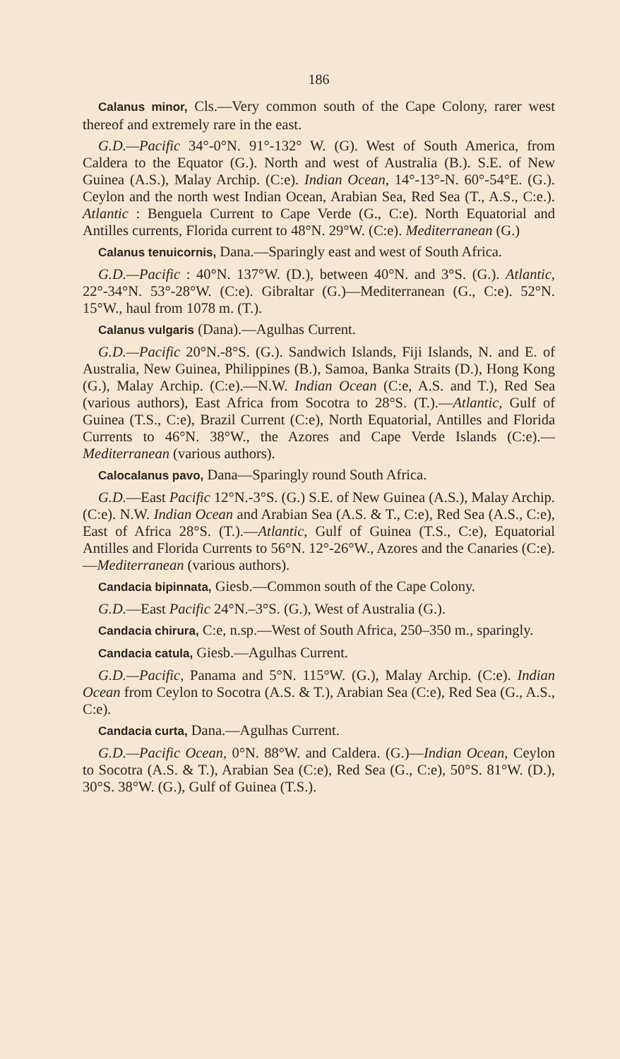186
Calanus minor, Cls.—Very common south of the Cape Colony, rarer west thereof and extremely rare in the east.
G.D.—Pacific 34°-0°N. 91°-132° W. (G). West of South America, from Caldera to the Equator (G.). North and west of Australia (B.). S.E. of New Guinea (A.S.), Malay Archip. (C:e). Indian Ocean, 14°-13°-N. 60°-54°E. (G.). Ceylon and the north west Indian Ocean, Arabian Sea, Red Sea (T., A.S., C:e.). Atlantic : Benguela Current to Cape Verde (G., C:e). North Equatorial and Antilles currents, Florida current to 48°N. 29°W. (C:e). Mediterranean (G.)
Calanus tenuicornis, Dana.—Sparingly east and west of South Africa.
G.D.—Pacific : 40°N. 137°W. (D.), between 40°N. and 3°S. (G.). Atlantic, 22°-34°N. 53°-28°W. (C:e). Gibraltar (G.)—Mediterranean (G., C:e). 52°N. 15°W., haul from 1078 m. (T.).
Calanus vulgaris (Dana).—Agulhas Current.
G.D.—Pacific 20°N.-8°S. (G.). Sandwich Islands, Fiji Islands, N. and E. of Australia, New Guinea, Philippines (B.), Samoa, Banka Straits (D.), Hong Kong (G.), Malay Archip. (C:e).—N.W. Indian Ocean (C:e, A.S. and T.), Red Sea (various authors), East Africa from Socotra to 28°S. (T.).—Atlantic, Gulf of Guinea (T.S., C:e), Brazil Current (C:e), North Equatorial, Antilles and Florida Currents to 46°N. 38°W., the Azores and Cape Verde Islands (C:e).—Mediterranean (various authors).
Calocalanus pavo, Dana—Sparingly round South Africa.
G.D.—East Pacific 12°N.-3°S. (G.) S.E. of New Guinea (A.S.), Malay Archip. (C:e). N.W. Indian Ocean and Arabian Sea (A.S. & T., C:e), Red Sea (A.S., C:e), East of Africa 28°S. (T.).—Atlantic, Gulf of Guinea (T.S., C:e), Equatorial Antilles and Florida Currents to 56°N. 12°-26°W., Azores and the Canaries (C:e).—Mediterranean (various authors).
Candacia bipinnata, Giesb.—Common south of the Cape Colony.
G.D.—East Pacific 24°N.–3°S. (G.), West of Australia (G.).
Candacia chirura, C:e, n.sp.—West of South Africa, 250–350 m., sparingly.
Candacia catula, Giesb.—Agulhas Current.
G.D.—Pacific, Panama and 5°N. 115°W. (G.), Malay Archip. (C:e). Indian Ocean from Ceylon to Socotra (A.S. & T.), Arabian Sea (C:e), Red Sea (G., A.S., C:e).
Candacia curta, Dana.—Agulhas Current.
G.D.—Pacific Ocean, 0°N. 88°W. and Caldera. (G.)—Indian Ocean, Ceylon to Socotra (A.S. & T.), Arabian Sea (C:e), Red Sea (G., C:e), 50°S. 81°W. (D.), 30°S. 38°W. (G.), Gulf of Guinea (T.S.).